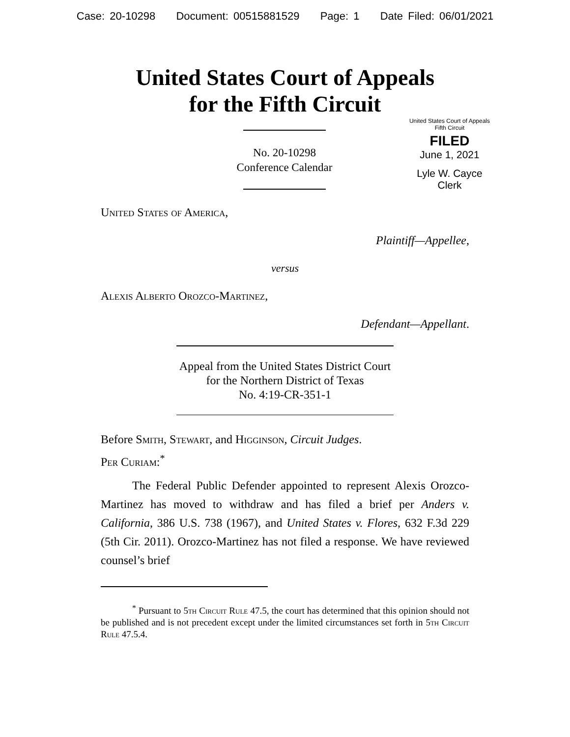Case: 20-10298 Document: 00515881529 Page: 1 Date Filed: 06/01/2021
United States Court of Appeals
for the Fifth Circuit
No. 20-10298
Conference Calendar
United States Court of Appeals
Fifth Circuit
FILED
June 1, 2021
Lyle W. Cayce
Clerk
United States of America,
Plaintiff—Appellee,
versus
Alexis Alberto Orozco-Martinez,
Defendant—Appellant.
Appeal from the United States District Court
for the Northern District of Texas
No. 4:19-CR-351-1
Before Smith, Stewart, and Higginson, Circuit Judges.
Per Curiam:<sup>*</sup>
The Federal Public Defender appointed to represent Alexis Orozco-Martinez has moved to withdraw and has filed a brief per Anders v. California, 386 U.S. 738 (1967), and United States v. Flores, 632 F.3d 229 (5th Cir. 2011). Orozco-Martinez has not filed a response. We have reviewed counsel’s brief
<sup>*</sup> Pursuant to 5th Circuit Rule 47.5, the court has determined that this opinion should not be published and is not precedent except under the limited circumstances set forth in 5th Circuit Rule 47.5.4.